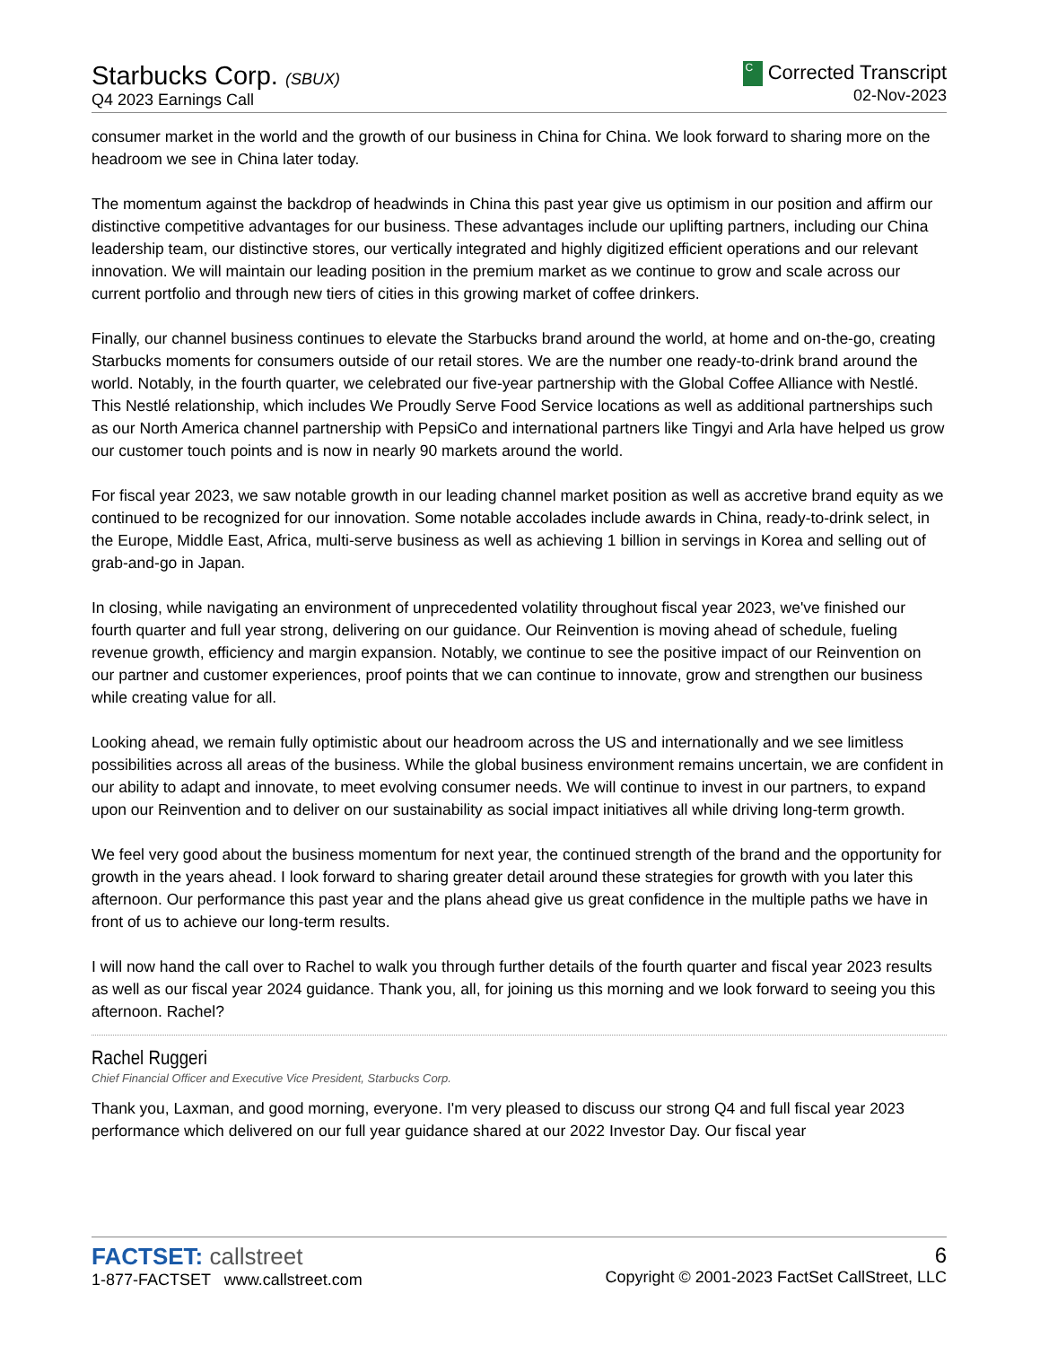Starbucks Corp. (SBUX)
Q4 2023 Earnings Call
C Corrected Transcript
02-Nov-2023
consumer market in the world and the growth of our business in China for China. We look forward to sharing more on the headroom we see in China later today.
The momentum against the backdrop of headwinds in China this past year give us optimism in our position and affirm our distinctive competitive advantages for our business. These advantages include our uplifting partners, including our China leadership team, our distinctive stores, our vertically integrated and highly digitized efficient operations and our relevant innovation. We will maintain our leading position in the premium market as we continue to grow and scale across our current portfolio and through new tiers of cities in this growing market of coffee drinkers.
Finally, our channel business continues to elevate the Starbucks brand around the world, at home and on-the-go, creating Starbucks moments for consumers outside of our retail stores. We are the number one ready-to-drink brand around the world. Notably, in the fourth quarter, we celebrated our five-year partnership with the Global Coffee Alliance with Nestlé. This Nestlé relationship, which includes We Proudly Serve Food Service locations as well as additional partnerships such as our North America channel partnership with PepsiCo and international partners like Tingyi and Arla have helped us grow our customer touch points and is now in nearly 90 markets around the world.
For fiscal year 2023, we saw notable growth in our leading channel market position as well as accretive brand equity as we continued to be recognized for our innovation. Some notable accolades include awards in China, ready-to-drink select, in the Europe, Middle East, Africa, multi-serve business as well as achieving 1 billion in servings in Korea and selling out of grab-and-go in Japan.
In closing, while navigating an environment of unprecedented volatility throughout fiscal year 2023, we've finished our fourth quarter and full year strong, delivering on our guidance. Our Reinvention is moving ahead of schedule, fueling revenue growth, efficiency and margin expansion. Notably, we continue to see the positive impact of our Reinvention on our partner and customer experiences, proof points that we can continue to innovate, grow and strengthen our business while creating value for all.
Looking ahead, we remain fully optimistic about our headroom across the US and internationally and we see limitless possibilities across all areas of the business. While the global business environment remains uncertain, we are confident in our ability to adapt and innovate, to meet evolving consumer needs. We will continue to invest in our partners, to expand upon our Reinvention and to deliver on our sustainability as social impact initiatives all while driving long-term growth.
We feel very good about the business momentum for next year, the continued strength of the brand and the opportunity for growth in the years ahead. I look forward to sharing greater detail around these strategies for growth with you later this afternoon. Our performance this past year and the plans ahead give us great confidence in the multiple paths we have in front of us to achieve our long-term results.
I will now hand the call over to Rachel to walk you through further details of the fourth quarter and fiscal year 2023 results as well as our fiscal year 2024 guidance. Thank you, all, for joining us this morning and we look forward to seeing you this afternoon. Rachel?
Rachel Ruggeri
Chief Financial Officer and Executive Vice President, Starbucks Corp.
Thank you, Laxman, and good morning, everyone. I'm very pleased to discuss our strong Q4 and full fiscal year 2023 performance which delivered on our full year guidance shared at our 2022 Investor Day. Our fiscal year
FACTSET: callstreet
1-877-FACTSET www.callstreet.com
6
Copyright © 2001-2023 FactSet CallStreet, LLC